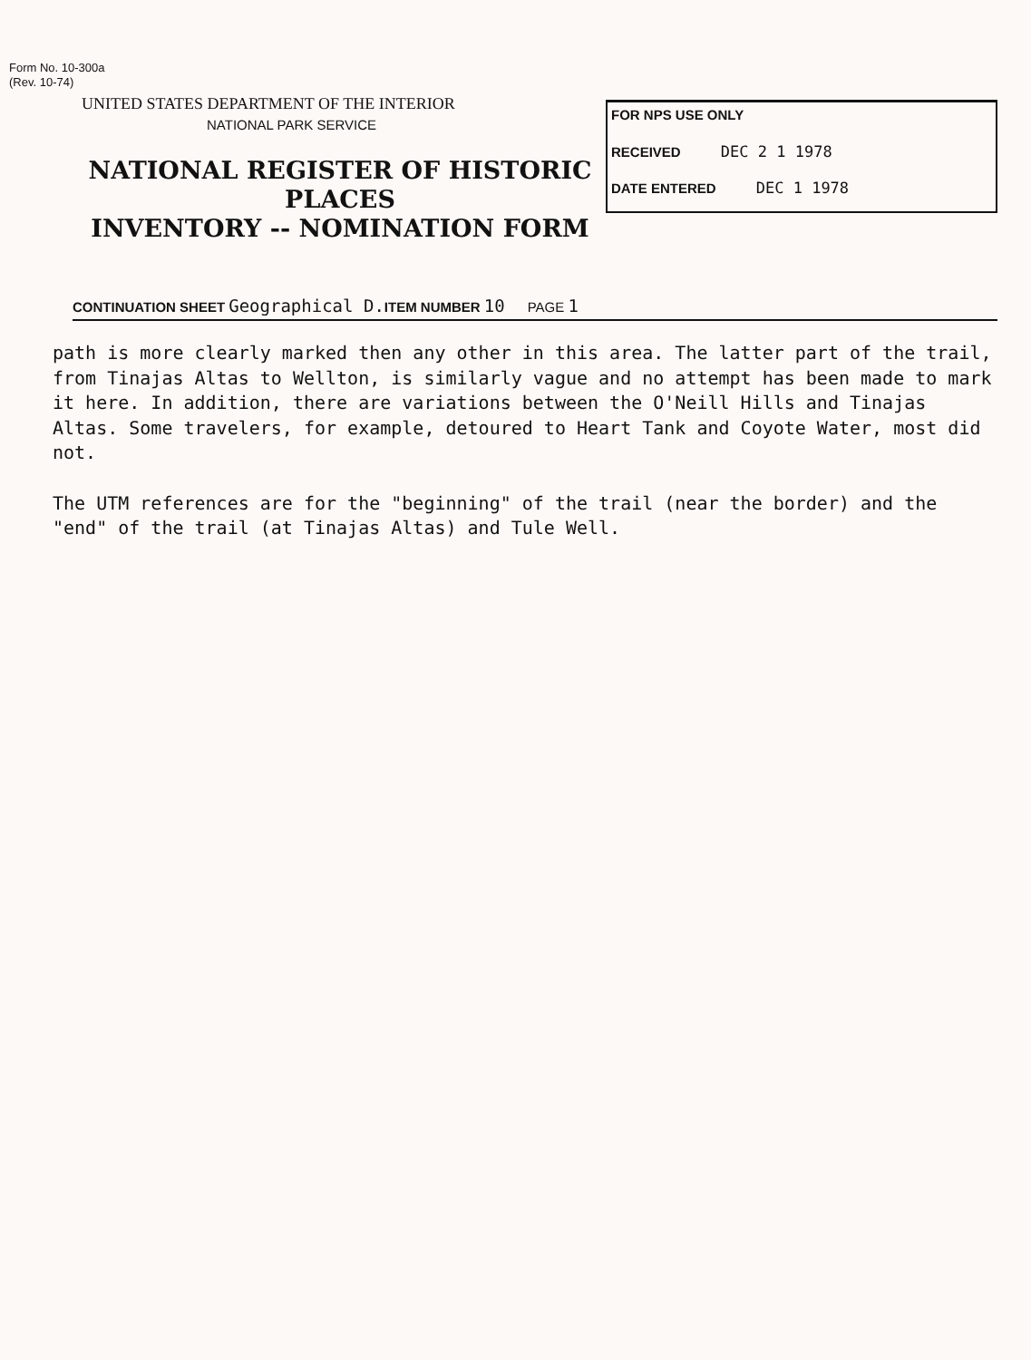Form No. 10-300a
(Rev. 10-74)
UNITED STATES DEPARTMENT OF THE INTERIOR
NATIONAL PARK SERVICE
NATIONAL REGISTER OF HISTORIC PLACES
INVENTORY -- NOMINATION FORM
FOR NPS USE ONLY
RECEIVED DEC 2 1 1978
DATE ENTERED DEC 1 1978
CONTINUATION SHEET Geographical D. ITEM NUMBER 10 PAGE 1
path is more clearly marked then any other in this area. The latter part of the trail, from Tinajas Altas to Wellton, is similarly vague and no attempt has been made to mark it here. In addition, there are variations between the O'Neill Hills and Tinajas Altas. Some travelers, for example, detoured to Heart Tank and Coyote Water, most did not.
The UTM references are for the "beginning" of the trail (near the border) and the "end" of the trail (at Tinajas Altas) and Tule Well.